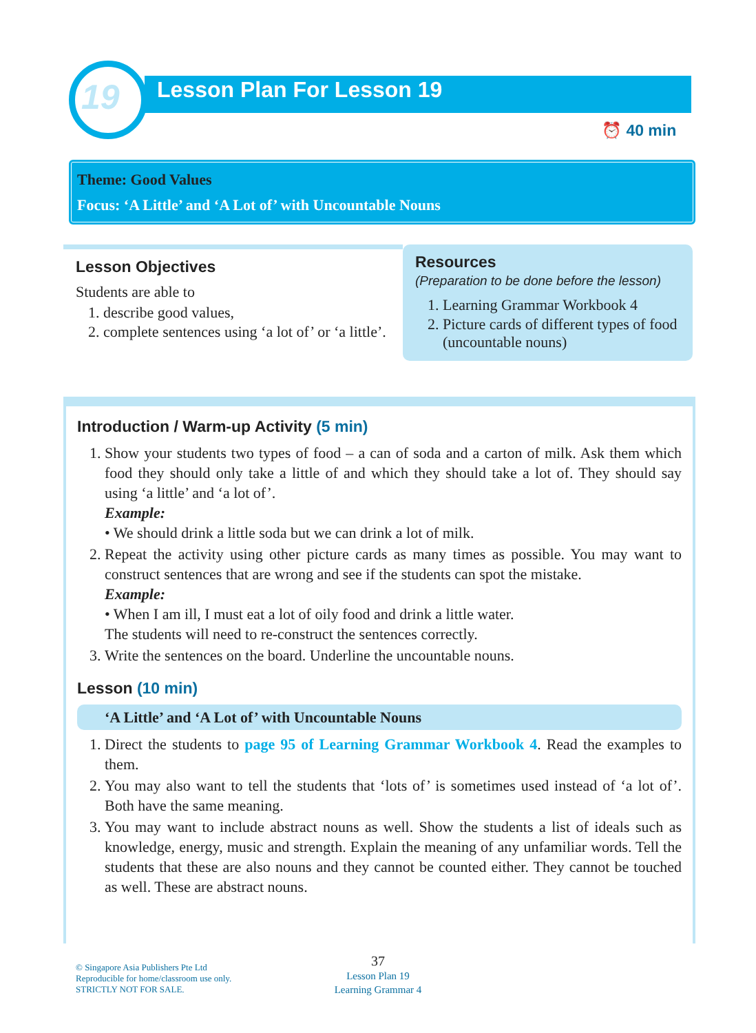19 Lesson Plan For Lesson 19
⏰ 40 min
Theme: Good Values
Focus: ‘A Little’ and ‘A Lot of’ with Uncountable Nouns
Lesson Objectives
Students are able to
1. describe good values,
2. complete sentences using ‘a lot of’ or ‘a little’.
Resources
(Preparation to be done before the lesson)
1. Learning Grammar Workbook 4
2. Picture cards of different types of food (uncountable nouns)
Introduction / Warm-up Activity (5 min)
1. Show your students two types of food – a can of soda and a carton of milk. Ask them which food they should only take a little of and which they should take a lot of. They should say using ‘a little’ and ‘a lot of’.
Example:
• We should drink a little soda but we can drink a lot of milk.
2. Repeat the activity using other picture cards as many times as possible. You may want to construct sentences that are wrong and see if the students can spot the mistake.
Example:
• When I am ill, I must eat a lot of oily food and drink a little water.
The students will need to re-construct the sentences correctly.
3. Write the sentences on the board. Underline the uncountable nouns.
Lesson (10 min)
‘A Little’ and ‘A Lot of’ with Uncountable Nouns
1. Direct the students to page 95 of Learning Grammar Workbook 4. Read the examples to them.
2. You may also want to tell the students that ‘lots of’ is sometimes used instead of ‘a lot of’. Both have the same meaning.
3. You may want to include abstract nouns as well. Show the students a list of ideals such as knowledge, energy, music and strength. Explain the meaning of any unfamiliar words. Tell the students that these are also nouns and they cannot be counted either. They cannot be touched as well. These are abstract nouns.
© Singapore Asia Publishers Pte Ltd
Reproducible for home/classroom use only.
STRICTLY NOT FOR SALE.
37
Lesson Plan 19
Learning Grammar 4